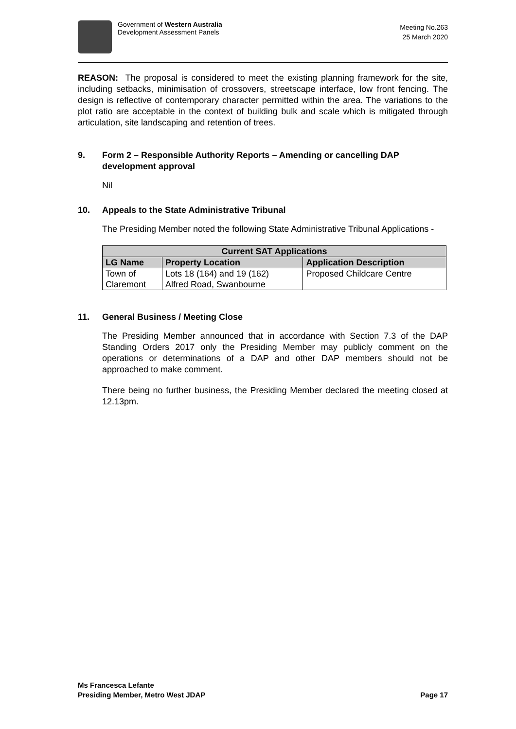Government of Western Australia
Development Assessment Panels
Meeting No.263
25 March 2020
REASON: The proposal is considered to meet the existing planning framework for the site, including setbacks, minimisation of crossovers, streetscape interface, low front fencing. The design is reflective of contemporary character permitted within the area. The variations to the plot ratio are acceptable in the context of building bulk and scale which is mitigated through articulation, site landscaping and retention of trees.
9. Form 2 – Responsible Authority Reports – Amending or cancelling DAP development approval
Nil
10. Appeals to the State Administrative Tribunal
The Presiding Member noted the following State Administrative Tribunal Applications -
| Current SAT Applications | | |
| --- | --- | --- |
| LG Name | Property Location | Application Description |
| Town of Claremont | Lots 18 (164) and 19 (162) Alfred Road, Swanbourne | Proposed Childcare Centre |
11. General Business / Meeting Close
The Presiding Member announced that in accordance with Section 7.3 of the DAP Standing Orders 2017 only the Presiding Member may publicly comment on the operations or determinations of a DAP and other DAP members should not be approached to make comment.
There being no further business, the Presiding Member declared the meeting closed at 12.13pm.
Ms Francesca Lefante
Presiding Member, Metro West JDAP
Page 17